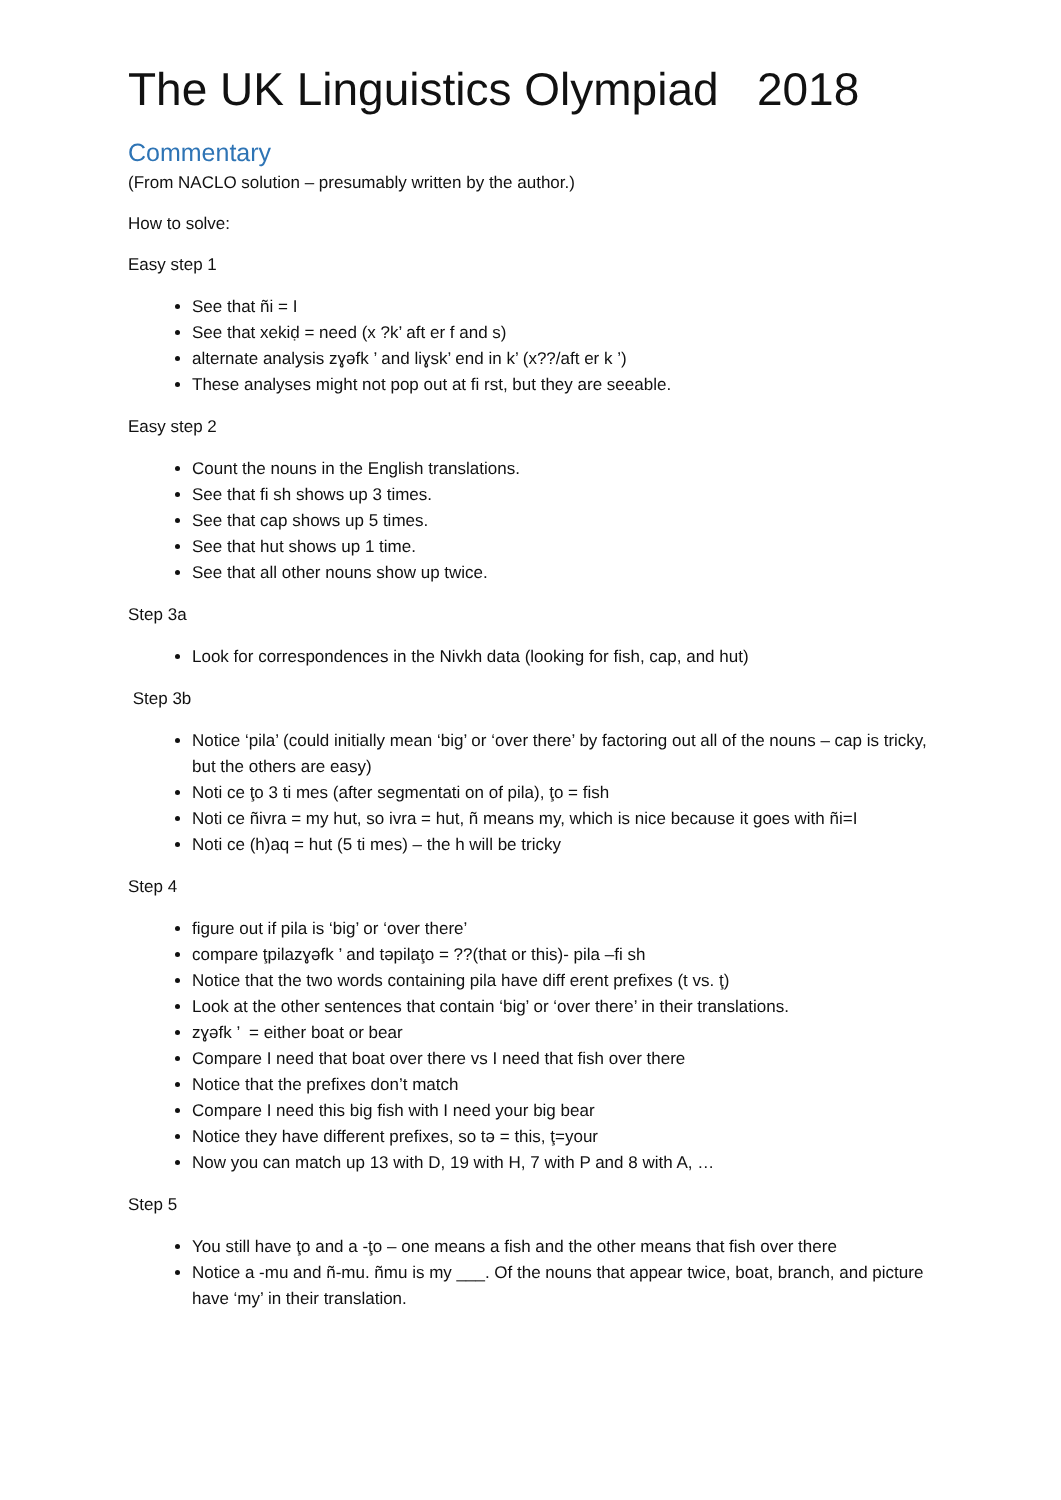The UK Linguistics Olympiad 2018
Commentary
(From NACLO solution – presumably written by the author.)
How to solve:
Easy step 1
See that ñi = I
See that xekiḍ = need (x ?k’ aft er f and s)
alternate analysis zɣəfk ’ and liɣsk’ end in k’ (x??/aft er k ’)
These analyses might not pop out at fi rst, but they are seeable.
Easy step 2
Count the nouns in the English translations.
See that fi sh shows up 3 times.
See that cap shows up 5 times.
See that hut shows up 1 time.
See that all other nouns show up twice.
Step 3a
Look for correspondences in the Nivkh data (looking for fish, cap, and hut)
Step 3b
Notice ‘pila’ (could initially mean ‘big’ or ‘over there’ by factoring out all of the nouns – cap is tricky, but the others are easy)
Noti ce ţo 3 ti mes (after segmentati on of pila), ţo = fish
Noti ce ñivra = my hut, so ivra = hut, ñ means my, which is nice because it goes with ñi=I
Noti ce (h)aq = hut (5 ti mes) – the h will be tricky
Step 4
figure out if pila is ‘big’ or ‘over there’
compare ţpilazɣəfk ’ and təpilaţo = ??(that or this)- pila –fi sh
Notice that the two words containing pila have diff erent prefixes (t vs. ţ)
Look at the other sentences that contain ‘big’ or ‘over there’ in their translations.
zɣəfk ’ = either boat or bear
Compare I need that boat over there vs I need that fish over there
Notice that the prefixes don’t match
Compare I need this big fish with I need your big bear
Notice they have different prefixes, so tə = this, ţ=your
Now you can match up 13 with D, 19 with H, 7 with P and 8 with A, …
Step 5
You still have ţo and a -ţo – one means a fish and the other means that fish over there
Notice a -mu and ñ-mu. ñmu is my ___. Of the nouns that appear twice, boat, branch, and picture have ‘my’ in their translation.